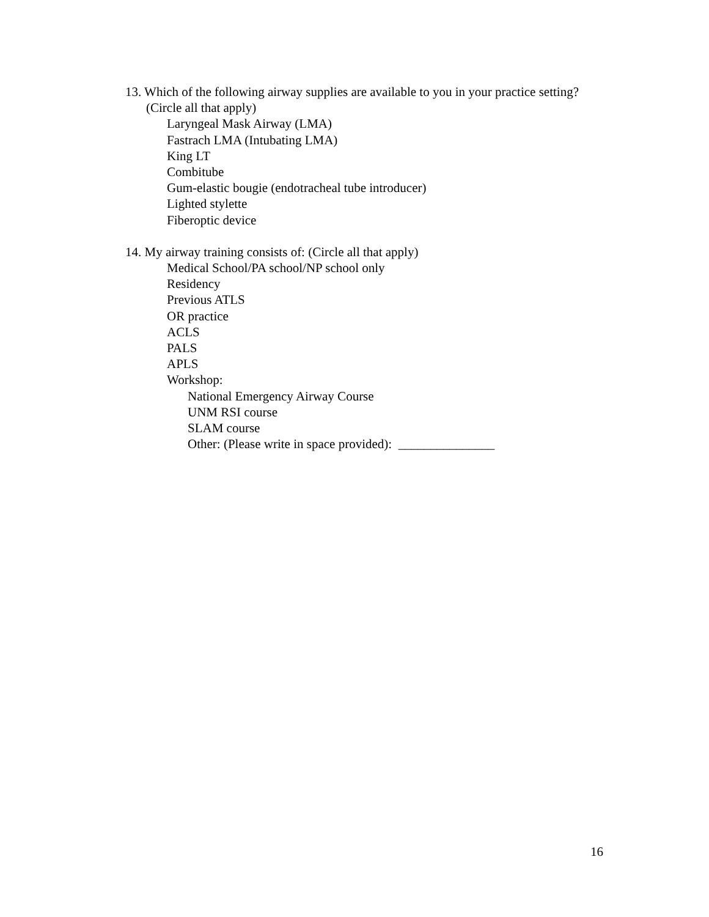13. Which of the following airway supplies are available to you in your practice setting? (Circle all that apply)
Laryngeal Mask Airway (LMA)
Fastrach LMA (Intubating LMA)
King LT
Combitube
Gum-elastic bougie (endotracheal tube introducer)
Lighted stylette
Fiberoptic device
14. My airway training consists of: (Circle all that apply)
Medical School/PA school/NP school only
Residency
Previous ATLS
OR practice
ACLS
PALS
APLS
Workshop:
National Emergency Airway Course
UNM RSI course
SLAM course
Other: (Please write in space provided): _______________
16